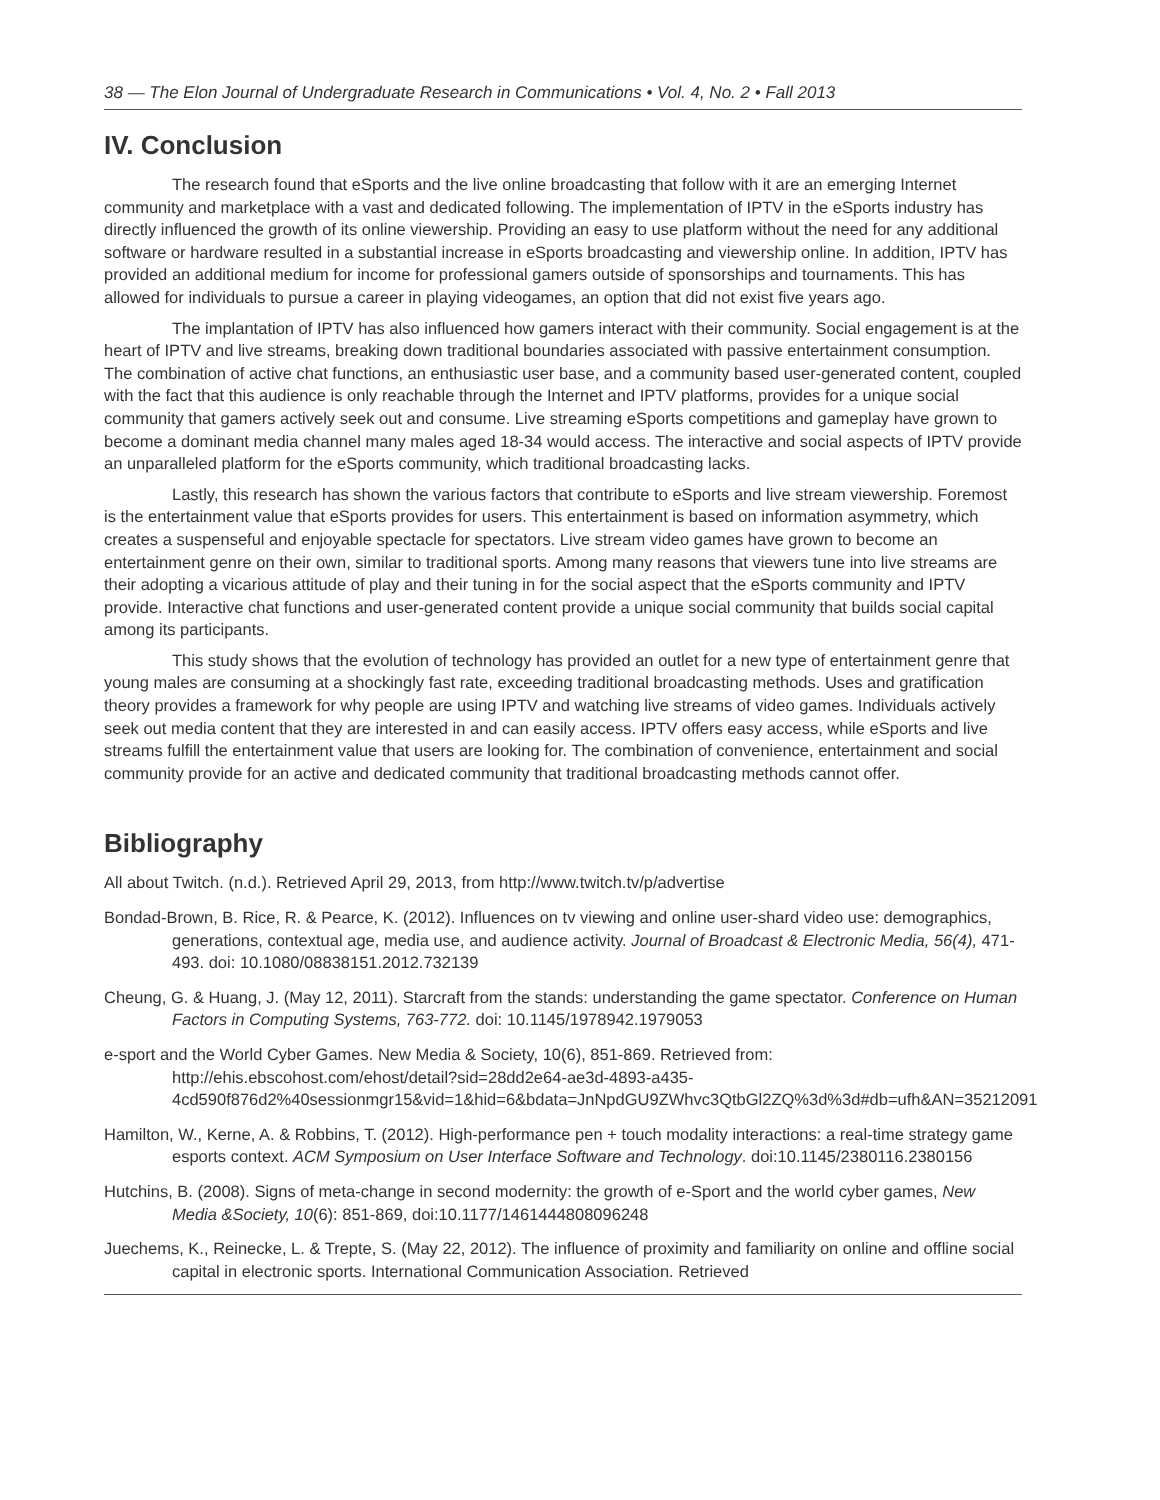38 — The Elon Journal of Undergraduate Research in Communications • Vol. 4, No. 2 • Fall 2013
IV. Conclusion
The research found that eSports and the live online broadcasting that follow with it are an emerging Internet community and marketplace with a vast and dedicated following. The implementation of IPTV in the eSports industry has directly influenced the growth of its online viewership. Providing an easy to use platform without the need for any additional software or hardware resulted in a substantial increase in eSports broadcasting and viewership online. In addition, IPTV has provided an additional medium for income for professional gamers outside of sponsorships and tournaments. This has allowed for individuals to pursue a career in playing videogames, an option that did not exist five years ago.
The implantation of IPTV has also influenced how gamers interact with their community. Social engagement is at the heart of IPTV and live streams, breaking down traditional boundaries associated with passive entertainment consumption. The combination of active chat functions, an enthusiastic user base, and a community based user-generated content, coupled with the fact that this audience is only reachable through the Internet and IPTV platforms, provides for a unique social community that gamers actively seek out and consume. Live streaming eSports competitions and gameplay have grown to become a dominant media channel many males aged 18-34 would access. The interactive and social aspects of IPTV provide an unparalleled platform for the eSports community, which traditional broadcasting lacks.
Lastly, this research has shown the various factors that contribute to eSports and live stream viewership. Foremost is the entertainment value that eSports provides for users. This entertainment is based on information asymmetry, which creates a suspenseful and enjoyable spectacle for spectators. Live stream video games have grown to become an entertainment genre on their own, similar to traditional sports. Among many reasons that viewers tune into live streams are their adopting a vicarious attitude of play and their tuning in for the social aspect that the eSports community and IPTV provide. Interactive chat functions and user-generated content provide a unique social community that builds social capital among its participants.
This study shows that the evolution of technology has provided an outlet for a new type of entertainment genre that young males are consuming at a shockingly fast rate, exceeding traditional broadcasting methods. Uses and gratification theory provides a framework for why people are using IPTV and watching live streams of video games. Individuals actively seek out media content that they are interested in and can easily access. IPTV offers easy access, while eSports and live streams fulfill the entertainment value that users are looking for. The combination of convenience, entertainment and social community provide for an active and dedicated community that traditional broadcasting methods cannot offer.
Bibliography
All about Twitch. (n.d.). Retrieved April 29, 2013, from http://www.twitch.tv/p/advertise
Bondad-Brown, B. Rice, R. & Pearce, K. (2012). Influences on tv viewing and online user-shard video use: demographics, generations, contextual age, media use, and audience activity. Journal of Broadcast & Electronic Media, 56(4), 471-493. doi: 10.1080/08838151.2012.732139
Cheung, G. & Huang, J. (May 12, 2011). Starcraft from the stands: understanding the game spectator. Conference on Human Factors in Computing Systems, 763-772. doi: 10.1145/1978942.1979053
e-sport and the World Cyber Games. New Media & Society, 10(6), 851-869. Retrieved from: http://ehis.ebscohost.com/ehost/detail?sid=28dd2e64-ae3d-4893-a435-4cd590f876d2%40sessionmgr15&vid=1&hid=6&bdata=JnNpdGU9ZWhvc3QtbGl2ZQ%3d%3d#db=ufh&AN=35212091
Hamilton, W., Kerne, A. & Robbins, T. (2012). High-performance pen + touch modality interactions: a real-time strategy game esports context. ACM Symposium on User Interface Software and Technology. doi:10.1145/2380116.2380156
Hutchins, B. (2008). Signs of meta-change in second modernity: the growth of e-Sport and the world cyber games, New Media &Society, 10(6): 851-869, doi:10.1177/1461444808096248
Juechems, K., Reinecke, L. & Trepte, S. (May 22, 2012). The influence of proximity and familiarity on online and offline social capital in electronic sports. International Communication Association. Retrieved